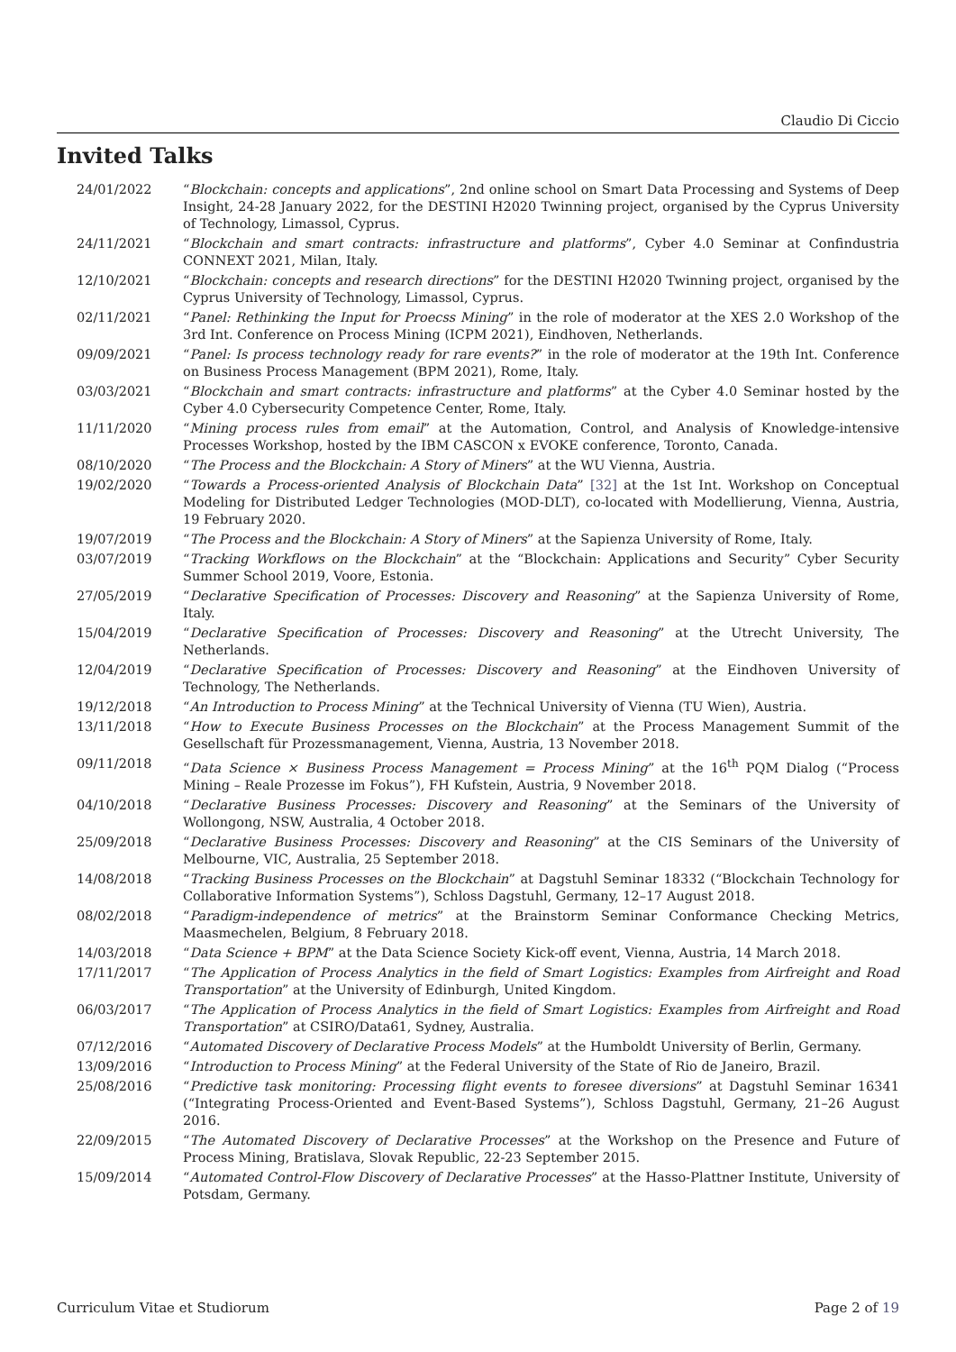Claudio Di Ciccio
Invited Talks
24/01/2022 “Blockchain: concepts and applications”, 2nd online school on Smart Data Processing and Systems of Deep Insight, 24-28 January 2022, for the DESTINI H2020 Twinning project, organised by the Cyprus University of Technology, Limassol, Cyprus.
24/11/2021 “Blockchain and smart contracts: infrastructure and platforms”, Cyber 4.0 Seminar at Confindustria CONNEXT 2021, Milan, Italy.
12/10/2021 “Blockchain: concepts and research directions” for the DESTINI H2020 Twinning project, organised by the Cyprus University of Technology, Limassol, Cyprus.
02/11/2021 “Panel: Rethinking the Input for Proecss Mining” in the role of moderator at the XES 2.0 Workshop of the 3rd Int. Conference on Process Mining (ICPM 2021), Eindhoven, Netherlands.
09/09/2021 “Panel: Is process technology ready for rare events?” in the role of moderator at the 19th Int. Conference on Business Process Management (BPM 2021), Rome, Italy.
03/03/2021 “Blockchain and smart contracts: infrastructure and platforms” at the Cyber 4.0 Seminar hosted by the Cyber 4.0 Cybersecurity Competence Center, Rome, Italy.
11/11/2020 “Mining process rules from email” at the Automation, Control, and Analysis of Knowledge-intensive Processes Workshop, hosted by the IBM CASCON x EVOKE conference, Toronto, Canada.
08/10/2020 “The Process and the Blockchain: A Story of Miners” at the WU Vienna, Austria.
19/02/2020 “Towards a Process-oriented Analysis of Blockchain Data” [32] at the 1st Int. Workshop on Conceptual Modeling for Distributed Ledger Technologies (MOD-DLT), co-located with Modellierung, Vienna, Austria, 19 February 2020.
19/07/2019 “The Process and the Blockchain: A Story of Miners” at the Sapienza University of Rome, Italy.
03/07/2019 “Tracking Workflows on the Blockchain” at the “Blockchain: Applications and Security” Cyber Security Summer School 2019, Voore, Estonia.
27/05/2019 “Declarative Specification of Processes: Discovery and Reasoning” at the Sapienza University of Rome, Italy.
15/04/2019 “Declarative Specification of Processes: Discovery and Reasoning” at the Utrecht University, The Netherlands.
12/04/2019 “Declarative Specification of Processes: Discovery and Reasoning” at the Eindhoven University of Technology, The Netherlands.
19/12/2018 “An Introduction to Process Mining” at the Technical University of Vienna (TU Wien), Austria.
13/11/2018 “How to Execute Business Processes on the Blockchain” at the Process Management Summit of the Gesellschaft für Prozessmanagement, Vienna, Austria, 13 November 2018.
09/11/2018 “Data Science × Business Process Management = Process Mining” at the 16<sup>th</sup> PQM Dialog (“Process Mining – Reale Prozesse im Fokus”), FH Kufstein, Austria, 9 November 2018.
04/10/2018 “Declarative Business Processes: Discovery and Reasoning” at the Seminars of the University of Wollongong, NSW, Australia, 4 October 2018.
25/09/2018 “Declarative Business Processes: Discovery and Reasoning” at the CIS Seminars of the University of Melbourne, VIC, Australia, 25 September 2018.
14/08/2018 “Tracking Business Processes on the Blockchain” at Dagstuhl Seminar 18332 (“Blockchain Technology for Collaborative Information Systems”), Schloss Dagstuhl, Germany, 12–17 August 2018.
08/02/2018 “Paradigm-independence of metrics” at the Brainstorm Seminar Conformance Checking Metrics, Maasmechelen, Belgium, 8 February 2018.
14/03/2018 “Data Science + BPM” at the Data Science Society Kick-off event, Vienna, Austria, 14 March 2018.
17/11/2017 “The Application of Process Analytics in the field of Smart Logistics: Examples from Airfreight and Road Transportation” at the University of Edinburgh, United Kingdom.
06/03/2017 “The Application of Process Analytics in the field of Smart Logistics: Examples from Airfreight and Road Transportation” at CSIRO/Data61, Sydney, Australia.
07/12/2016 “Automated Discovery of Declarative Process Models” at the Humboldt University of Berlin, Germany.
13/09/2016 “Introduction to Process Mining” at the Federal University of the State of Rio de Janeiro, Brazil.
25/08/2016 “Predictive task monitoring: Processing flight events to foresee diversions” at Dagstuhl Seminar 16341 (“Integrating Process-Oriented and Event-Based Systems”), Schloss Dagstuhl, Germany, 21–26 August 2016.
22/09/2015 “The Automated Discovery of Declarative Processes” at the Workshop on the Presence and Future of Process Mining, Bratislava, Slovak Republic, 22-23 September 2015.
15/09/2014 “Automated Control-Flow Discovery of Declarative Processes” at the Hasso-Plattner Institute, University of Potsdam, Germany.
Curriculum Vitae et Studiorum Page 2 of 19